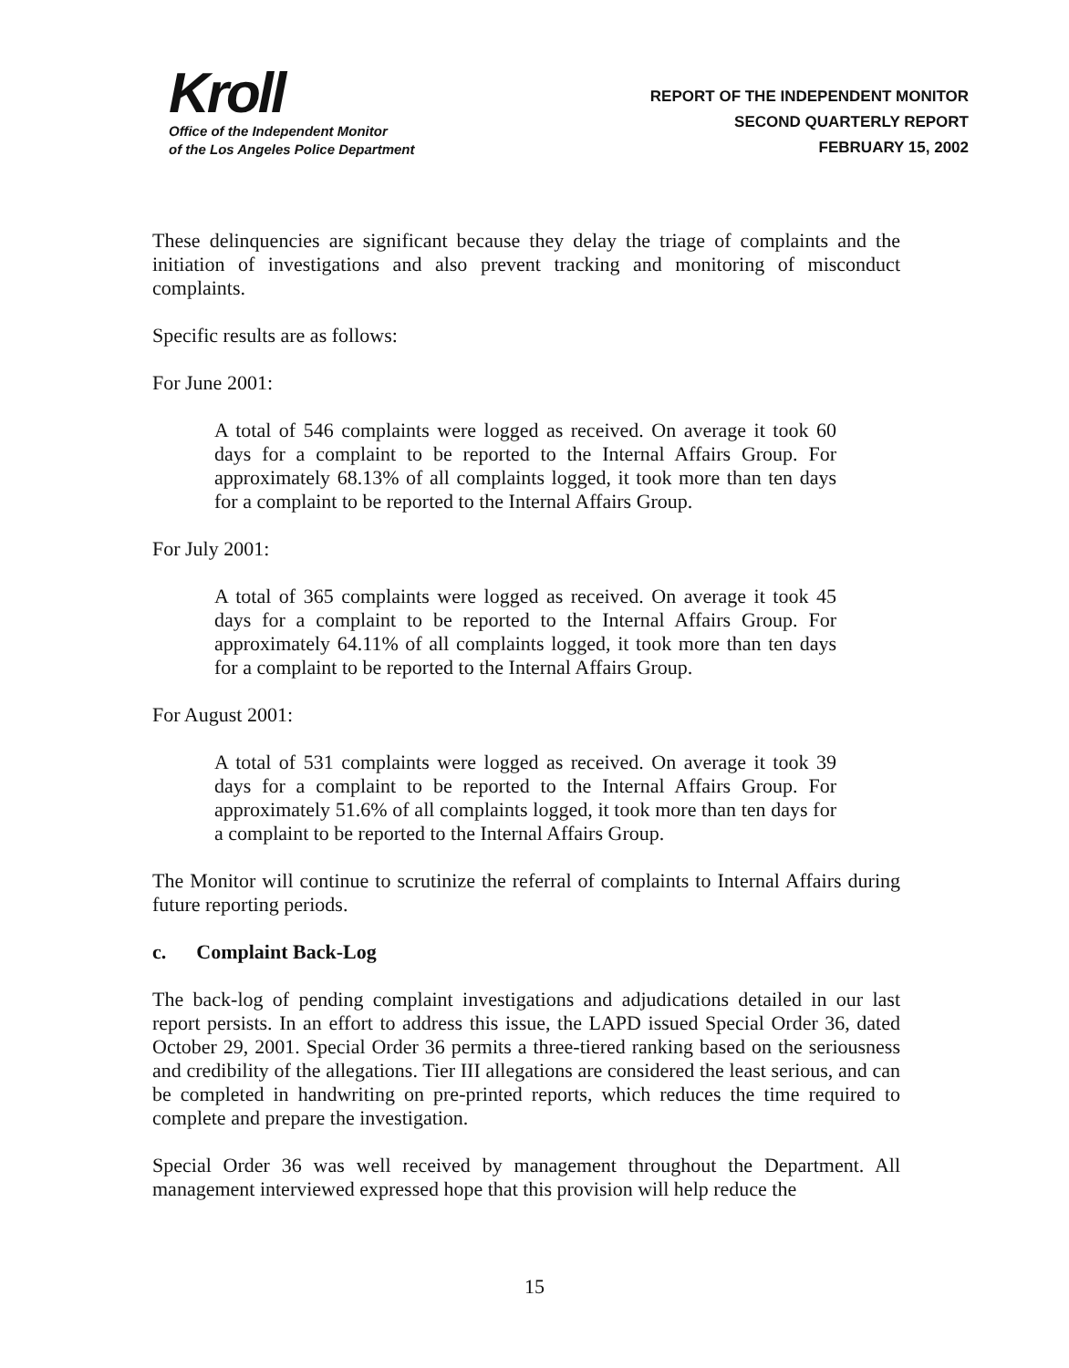Kroll
Office of the Independent Monitor
of the Los Angeles Police Department
REPORT OF THE INDEPENDENT MONITOR
SECOND QUARTERLY REPORT
FEBRUARY 15, 2002
These delinquencies are significant because they delay the triage of complaints and the initiation of investigations and also prevent tracking and monitoring of misconduct complaints.
Specific results are as follows:
For June 2001:
A total of 546 complaints were logged as received. On average it took 60 days for a complaint to be reported to the Internal Affairs Group. For approximately 68.13% of all complaints logged, it took more than ten days for a complaint to be reported to the Internal Affairs Group.
For July 2001:
A total of 365 complaints were logged as received. On average it took 45 days for a complaint to be reported to the Internal Affairs Group. For approximately 64.11% of all complaints logged, it took more than ten days for a complaint to be reported to the Internal Affairs Group.
For August 2001:
A total of 531 complaints were logged as received. On average it took 39 days for a complaint to be reported to the Internal Affairs Group. For approximately 51.6% of all complaints logged, it took more than ten days for a complaint to be reported to the Internal Affairs Group.
The Monitor will continue to scrutinize the referral of complaints to Internal Affairs during future reporting periods.
c. Complaint Back-Log
The back-log of pending complaint investigations and adjudications detailed in our last report persists. In an effort to address this issue, the LAPD issued Special Order 36, dated October 29, 2001. Special Order 36 permits a three-tiered ranking based on the seriousness and credibility of the allegations. Tier III allegations are considered the least serious, and can be completed in handwriting on pre-printed reports, which reduces the time required to complete and prepare the investigation.
Special Order 36 was well received by management throughout the Department. All management interviewed expressed hope that this provision will help reduce the
15